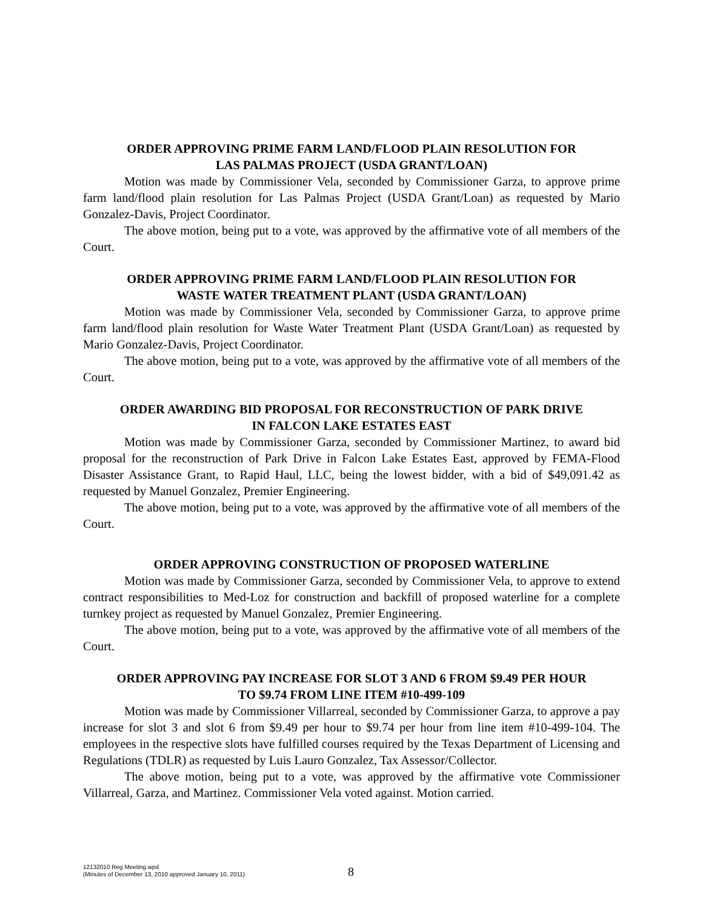ORDER APPROVING PRIME FARM LAND/FLOOD PLAIN RESOLUTION FOR
LAS PALMAS PROJECT (USDA GRANT/LOAN)
Motion was made by Commissioner Vela, seconded by Commissioner Garza, to approve prime farm land/flood plain resolution for Las Palmas Project (USDA Grant/Loan) as requested by Mario Gonzalez-Davis, Project Coordinator.
The above motion, being put to a vote, was approved by the affirmative vote of all members of the Court.
ORDER APPROVING PRIME FARM LAND/FLOOD PLAIN RESOLUTION FOR
WASTE WATER TREATMENT PLANT (USDA GRANT/LOAN)
Motion was made by Commissioner Vela, seconded by Commissioner Garza, to approve prime farm land/flood plain resolution for Waste Water Treatment Plant (USDA Grant/Loan) as requested by Mario Gonzalez-Davis, Project Coordinator.
The above motion, being put to a vote, was approved by the affirmative vote of all members of the Court.
ORDER AWARDING BID PROPOSAL FOR RECONSTRUCTION OF PARK DRIVE
IN FALCON LAKE ESTATES EAST
Motion was made by Commissioner Garza, seconded by Commissioner Martinez, to award bid proposal for the reconstruction of Park Drive in Falcon Lake Estates East, approved by FEMA-Flood Disaster Assistance Grant, to Rapid Haul, LLC, being the lowest bidder, with a bid of $49,091.42 as requested by Manuel Gonzalez, Premier Engineering.
The above motion, being put to a vote, was approved by the affirmative vote of all members of the Court.
ORDER APPROVING CONSTRUCTION OF PROPOSED WATERLINE
Motion was made by Commissioner Garza, seconded by Commissioner Vela, to approve to extend contract responsibilities to Med-Loz for construction and backfill of proposed waterline for a complete turnkey project as requested by Manuel Gonzalez, Premier Engineering.
The above motion, being put to a vote, was approved by the affirmative vote of all members of the Court.
ORDER APPROVING PAY INCREASE FOR SLOT 3 AND 6 FROM $9.49 PER HOUR
TO $9.74 FROM LINE ITEM #10-499-109
Motion was made by Commissioner Villarreal, seconded by Commissioner Garza, to approve a pay increase for slot 3 and slot 6 from $9.49 per hour to $9.74 per hour from line item #10-499-104. The employees in the respective slots have fulfilled courses required by the Texas Department of Licensing and Regulations (TDLR) as requested by Luis Lauro Gonzalez, Tax Assessor/Collector.
The above motion, being put to a vote, was approved by the affirmative vote Commissioner Villarreal, Garza, and Martinez. Commissioner Vela voted against. Motion carried.
12132010 Reg Meeting.wpd
(Minutes of December 13, 2010 approved January 10, 2011)
8